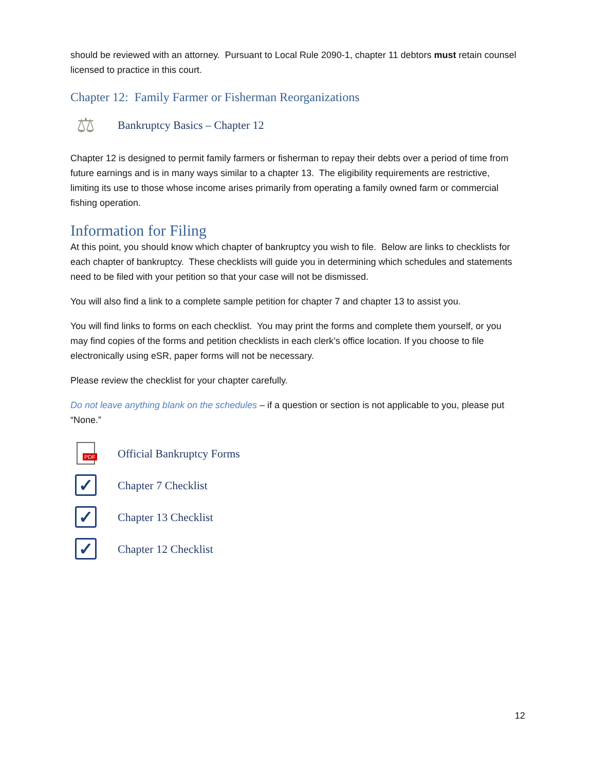should be reviewed with an attorney. Pursuant to Local Rule 2090-1, chapter 11 debtors must retain counsel licensed to practice in this court.
Chapter 12: Family Farmer or Fisherman Reorganizations
⚖
Bankruptcy Basics – Chapter 12
Chapter 12 is designed to permit family farmers or fisherman to repay their debts over a period of time from future earnings and is in many ways similar to a chapter 13. The eligibility requirements are restrictive, limiting its use to those whose income arises primarily from operating a family owned farm or commercial fishing operation.
Information for Filing
At this point, you should know which chapter of bankruptcy you wish to file. Below are links to checklists for each chapter of bankruptcy. These checklists will guide you in determining which schedules and statements need to be filed with your petition so that your case will not be dismissed.
You will also find a link to a complete sample petition for chapter 7 and chapter 13 to assist you.
You will find links to forms on each checklist. You may print the forms and complete them yourself, or you may find copies of the forms and petition checklists in each clerk’s office location. If you choose to file electronically using eSR, paper forms will not be necessary.
Please review the checklist for your chapter carefully.
Do not leave anything blank on the schedules – if a question or section is not applicable to you, please put “None.”
PDF
Official Bankruptcy Forms
✓
Chapter 7 Checklist
✓
Chapter 13 Checklist
✓
Chapter 12 Checklist
12